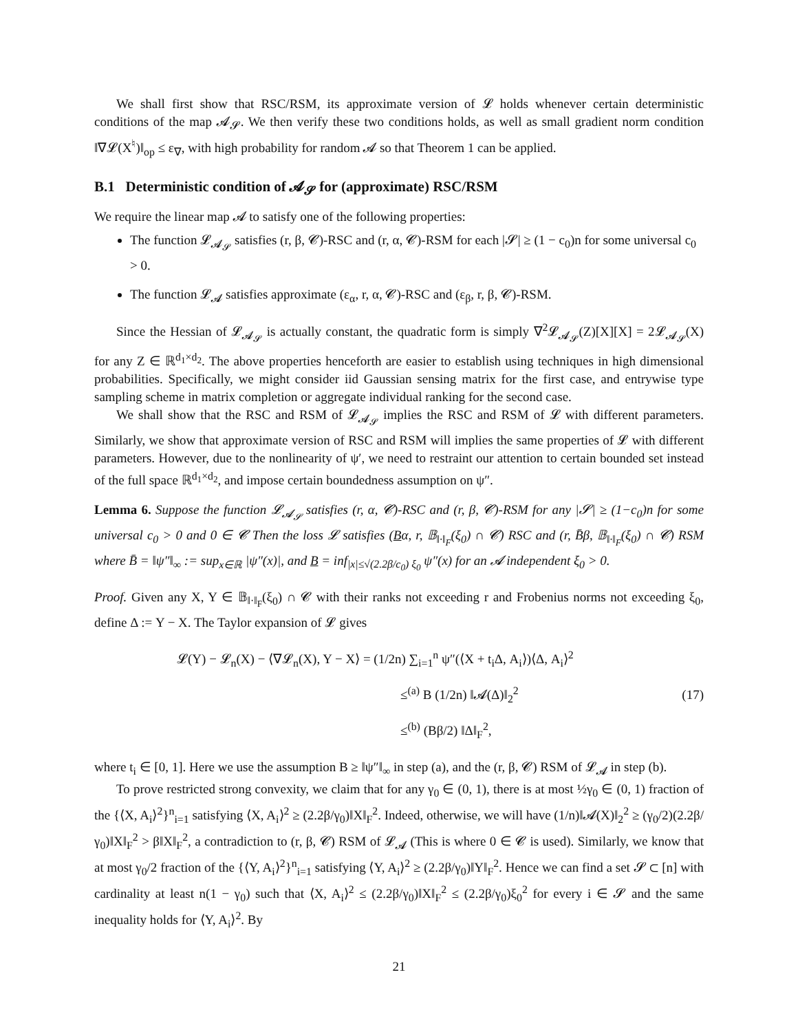We shall first show that RSC/RSM, its approximate version of 𝓛 holds whenever certain deterministic conditions of the map 𝓐<sub>𝓢</sub>. We then verify these two conditions holds, as well as small gradient norm condition ‖∇𝓛(X<sup>♮</sup>)‖<sub>op</sub> ≤ ε<sub>∇</sub>, with high probability for random 𝓐 so that Theorem 1 can be applied.
B.1 Deterministic condition of 𝓐<sub>𝓢</sub> for (approximate) RSC/RSM
We require the linear map 𝓐 to satisfy one of the following properties:
The function 𝓛<sub>𝓐<sub>𝓢</sub></sub> satisfies (r, β, 𝓒)-RSC and (r, α, 𝓒)-RSM for each |𝓢| ≥ (1 − c<sub>0</sub>)n for some universal c<sub>0</sub> > 0.
The function 𝓛<sub>𝓐</sub> satisfies approximate (ε<sub>α</sub>, r, α, 𝓒)-RSC and (ε<sub>β</sub>, r, β, 𝓒)-RSM.
Since the Hessian of 𝓛<sub>𝓐<sub>𝓢</sub></sub> is actually constant, the quadratic form is simply ∇<sup>2</sup>𝓛<sub>𝓐<sub>𝓢</sub></sub>(Z)[X][X] = 2𝓛<sub>𝓐<sub>𝓢</sub></sub>(X) for any Z ∈ ℝ<sup>d<sub>1</sub>×d<sub>2</sub></sup>. The above properties henceforth are easier to establish using techniques in high dimensional probabilities. Specifically, we might consider iid Gaussian sensing matrix for the first case, and entrywise type sampling scheme in matrix completion or aggregate individual ranking for the second case.
We shall show that the RSC and RSM of 𝓛<sub>𝓐<sub>𝓢</sub></sub> implies the RSC and RSM of 𝓛 with different parameters. Similarly, we show that approximate version of RSC and RSM will implies the same properties of 𝓛 with different parameters. However, due to the nonlinearity of ψ′, we need to restraint our attention to certain bounded set instead of the full space ℝ<sup>d<sub>1</sub>×d<sub>2</sub></sup>, and impose certain boundedness assumption on ψ″.
Lemma 6. Suppose the function 𝓛<sub>𝓐<sub>𝓢</sub></sub> satisfies (r, α, 𝓒)-RSC and (r, β, 𝓒)-RSM for any |𝓢| ≥ (1−c<sub>0</sub>)n for some universal c<sub>0</sub> > 0 and 0 ∈ 𝓒 Then the loss 𝓛 satisfies (Bα, r, 𝔹<sub>‖·‖<sub>F</sub></sub>(ξ<sub>0</sub>) ∩ 𝓒) RSC and (r, B̄β, 𝔹<sub>‖·‖<sub>F</sub></sub>(ξ<sub>0</sub>) ∩ 𝓒) RSM where B̄ = ‖ψ″‖<sub>∞</sub> := sup<sub>x∈ℝ</sub> |ψ″(x)|, and B = inf<sub>|x|≤√(2.2β/c<sub>0</sub>) ξ<sub>0</sub></sub> ψ″(x) for an 𝓐 independent ξ<sub>0</sub> > 0.
Proof. Given any X, Y ∈ 𝔹<sub>‖·‖<sub>F</sub></sub>(ξ<sub>0</sub>) ∩ 𝓒 with their ranks not exceeding r and Frobenius norms not exceeding ξ<sub>0</sub>, define Δ := Y − X. The Taylor expansion of 𝓛 gives
𝓛(Y) − 𝓛<sub>n</sub>(X) − ⟨∇𝓛<sub>n</sub>(X), Y − X⟩ = (1/2n) ∑<sub>i=1</sub><sup>n</sup> ψ″(⟨X + t<sub>i</sub>Δ, A<sub>i</sub>⟩)⟨Δ, A<sub>i</sub>⟩<sup>2</sup>
≤<sup>(a)</sup> B (1/2n) ‖𝓐(Δ)‖<sub>2</sub><sup>2</sup>
≤<sup>(b)</sup> (Bβ/2) ‖Δ‖<sub>F</sub><sup>2</sup>,
(17)
where t<sub>i</sub> ∈ [0, 1]. Here we use the assumption B ≥ ‖ψ″‖<sub>∞</sub> in step (a), and the (r, β, 𝓒) RSM of 𝓛<sub>𝓐</sub> in step (b).
To prove restricted strong convexity, we claim that for any γ<sub>0</sub> ∈ (0, 1), there is at most ½γ<sub>0</sub> ∈ (0, 1) fraction of the {⟨X, A<sub>i</sub>⟩<sup>2</sup>}<sup>n</sup><sub>i=1</sub> satisfying ⟨X, A<sub>i</sub>⟩<sup>2</sup> ≥ (2.2β/γ<sub>0</sub>)‖X‖<sub>F</sub><sup>2</sup>. Indeed, otherwise, we will have (1/n)‖𝓐(X)‖<sub>2</sub><sup>2</sup> ≥ (γ<sub>0</sub>/2)(2.2β/γ<sub>0</sub>)‖X‖<sub>F</sub><sup>2</sup> > β‖X‖<sub>F</sub><sup>2</sup>, a contradiction to (r, β, 𝓒) RSM of 𝓛<sub>𝓐</sub> (This is where 0 ∈ 𝓒 is used). Similarly, we know that at most γ<sub>0</sub>/2 fraction of the {⟨Y, A<sub>i</sub>⟩<sup>2</sup>}<sup>n</sup><sub>i=1</sub> satisfying ⟨Y, A<sub>i</sub>⟩<sup>2</sup> ≥ (2.2β/γ<sub>0</sub>)‖Y‖<sub>F</sub><sup>2</sup>. Hence we can find a set 𝓢 ⊂ [n] with cardinality at least n(1 − γ<sub>0</sub>) such that ⟨X, A<sub>i</sub>⟩<sup>2</sup> ≤ (2.2β/γ<sub>0</sub>)‖X‖<sub>F</sub><sup>2</sup> ≤ (2.2β/γ<sub>0</sub>)ξ<sub>0</sub><sup>2</sup> for every i ∈ 𝓢 and the same inequality holds for ⟨Y, A<sub>i</sub>⟩<sup>2</sup>. By
21